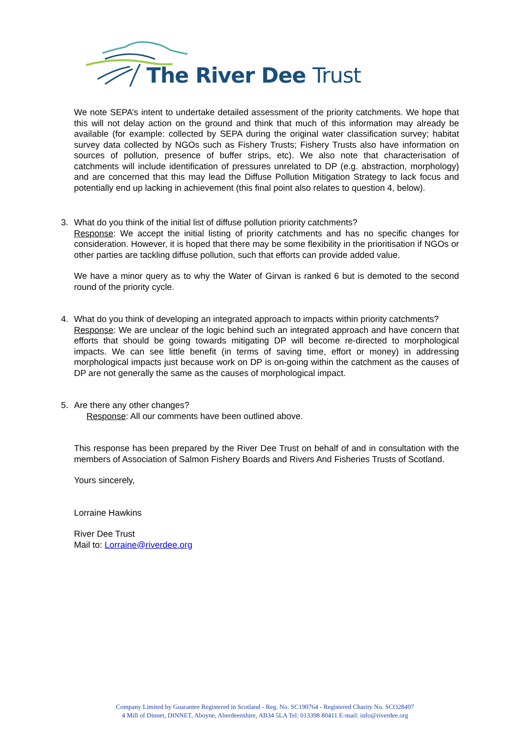The River Dee Trust
We note SEPA’s intent to undertake detailed assessment of the priority catchments. We hope that this will not delay action on the ground and think that much of this information may already be available (for example: collected by SEPA during the original water classification survey; habitat survey data collected by NGOs such as Fishery Trusts; Fishery Trusts also have information on sources of pollution, presence of buffer strips, etc). We also note that characterisation of catchments will include identification of pressures unrelated to DP (e.g. abstraction, morphology) and are concerned that this may lead the Diffuse Pollution Mitigation Strategy to lack focus and potentially end up lacking in achievement (this final point also relates to question 4, below).
3.
What do you think of the initial list of diffuse pollution priority catchments?
Response: We accept the initial listing of priority catchments and has no specific changes for consideration. However, it is hoped that there may be some flexibility in the prioritisation if NGOs or other parties are tackling diffuse pollution, such that efforts can provide added value.
We have a minor query as to why the Water of Girvan is ranked 6 but is demoted to the second round of the priority cycle.
4.
What do you think of developing an integrated approach to impacts within priority catchments?
Response: We are unclear of the logic behind such an integrated approach and have concern that efforts that should be going towards mitigating DP will become re-directed to morphological impacts. We can see little benefit (in terms of saving time, effort or money) in addressing morphological impacts just because work on DP is on-going within the catchment as the causes of DP are not generally the same as the causes of morphological impact.
5.
Are there any other changes?
Response: All our comments have been outlined above.
This response has been prepared by the River Dee Trust on behalf of and in consultation with the members of Association of Salmon Fishery Boards and Rivers And Fisheries Trusts of Scotland.
Yours sincerely,
Lorraine Hawkins
River Dee Trust
Mail to: Lorraine@riverdee.org
Company Limited by Guarantee Registered in Scotland - Reg. No. SC190764 - Registered Charity No. SCO28497
4 Mill of Dinnet, DINNET, Aboyne, Aberdeenshire, AB34 5LA Tel: 013398 80411 E-mail: info@riverdee.org